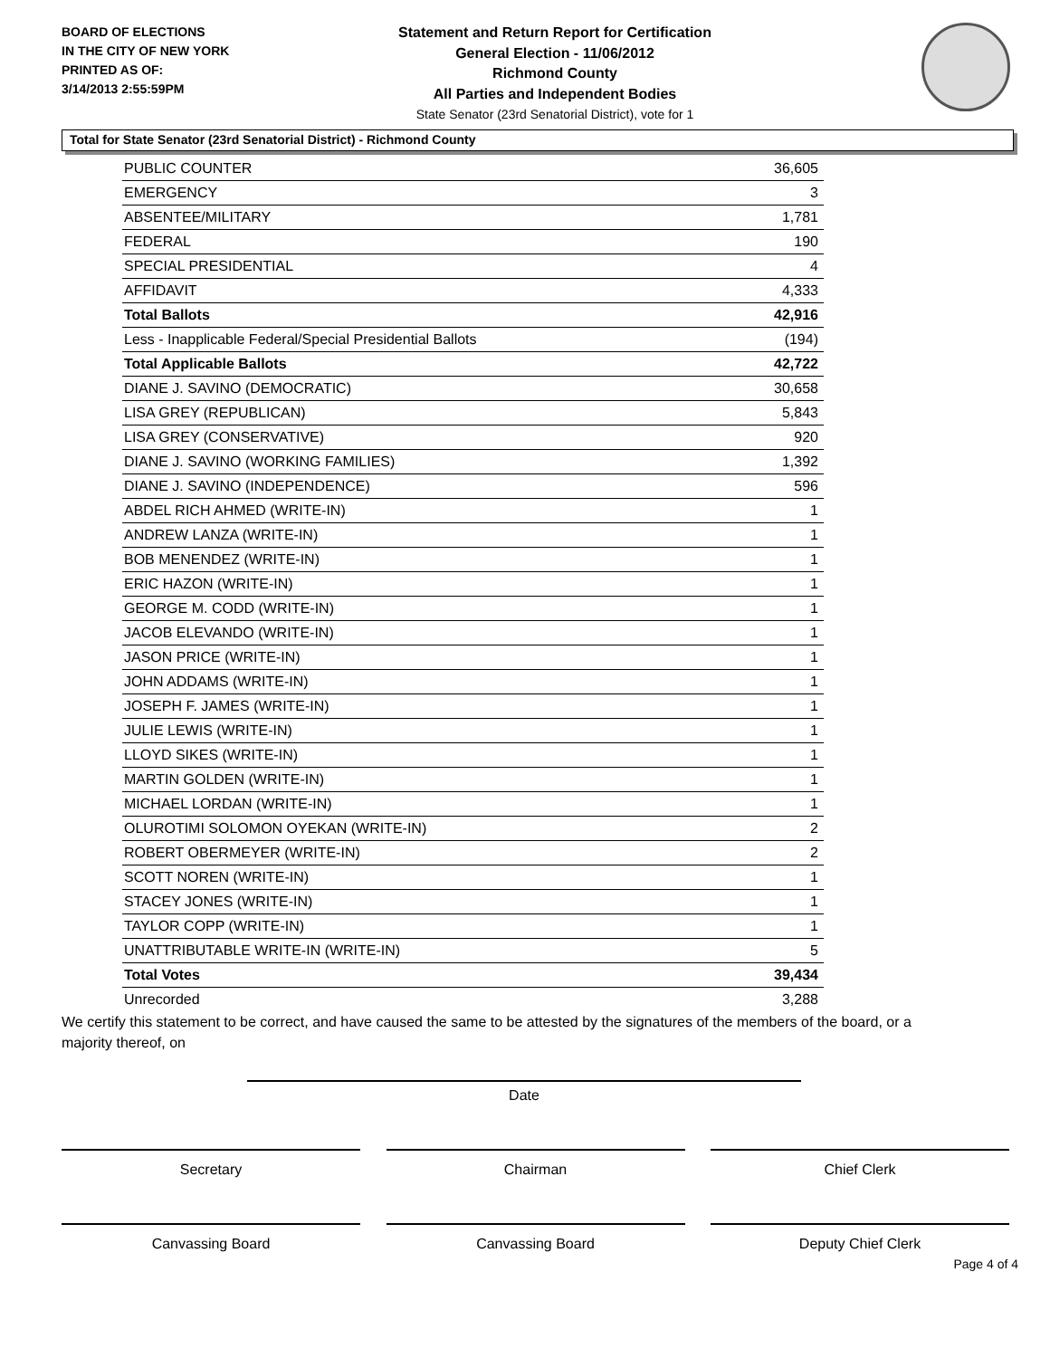BOARD OF ELECTIONS
IN THE CITY OF NEW YORK
PRINTED AS OF:
3/14/2013 2:55:59PM
Statement and Return Report for Certification
General Election - 11/06/2012
Richmond County
All Parties and Independent Bodies
State Senator (23rd Senatorial District), vote for 1
Total for State Senator (23rd Senatorial District) - Richmond County
| PUBLIC COUNTER | 36,605 |
| EMERGENCY | 3 |
| ABSENTEE/MILITARY | 1,781 |
| FEDERAL | 190 |
| SPECIAL PRESIDENTIAL | 4 |
| AFFIDAVIT | 4,333 |
| Total Ballots | 42,916 |
| Less - Inapplicable Federal/Special Presidential Ballots | (194) |
| Total Applicable Ballots | 42,722 |
| DIANE J. SAVINO (DEMOCRATIC) | 30,658 |
| LISA GREY (REPUBLICAN) | 5,843 |
| LISA GREY (CONSERVATIVE) | 920 |
| DIANE J. SAVINO (WORKING FAMILIES) | 1,392 |
| DIANE J. SAVINO (INDEPENDENCE) | 596 |
| ABDEL RICH AHMED (WRITE-IN) | 1 |
| ANDREW LANZA (WRITE-IN) | 1 |
| BOB MENENDEZ (WRITE-IN) | 1 |
| ERIC HAZON (WRITE-IN) | 1 |
| GEORGE M. CODD (WRITE-IN) | 1 |
| JACOB ELEVANDO (WRITE-IN) | 1 |
| JASON PRICE (WRITE-IN) | 1 |
| JOHN ADDAMS (WRITE-IN) | 1 |
| JOSEPH F. JAMES (WRITE-IN) | 1 |
| JULIE LEWIS (WRITE-IN) | 1 |
| LLOYD SIKES (WRITE-IN) | 1 |
| MARTIN GOLDEN (WRITE-IN) | 1 |
| MICHAEL LORDAN (WRITE-IN) | 1 |
| OLUROTIMI SOLOMON OYEKAN (WRITE-IN) | 2 |
| ROBERT OBERMEYER (WRITE-IN) | 2 |
| SCOTT NOREN (WRITE-IN) | 1 |
| STACEY JONES (WRITE-IN) | 1 |
| TAYLOR COPP (WRITE-IN) | 1 |
| UNATTRIBUTABLE WRITE-IN (WRITE-IN) | 5 |
| Total Votes | 39,434 |
| Unrecorded | 3,288 |
We certify this statement to be correct, and have caused the same to be attested by the signatures of the members of the board, or a majority thereof, on
Date
Secretary Chairman Chief Clerk
Canvassing Board Canvassing Board Deputy Chief Clerk
Page 4 of 4